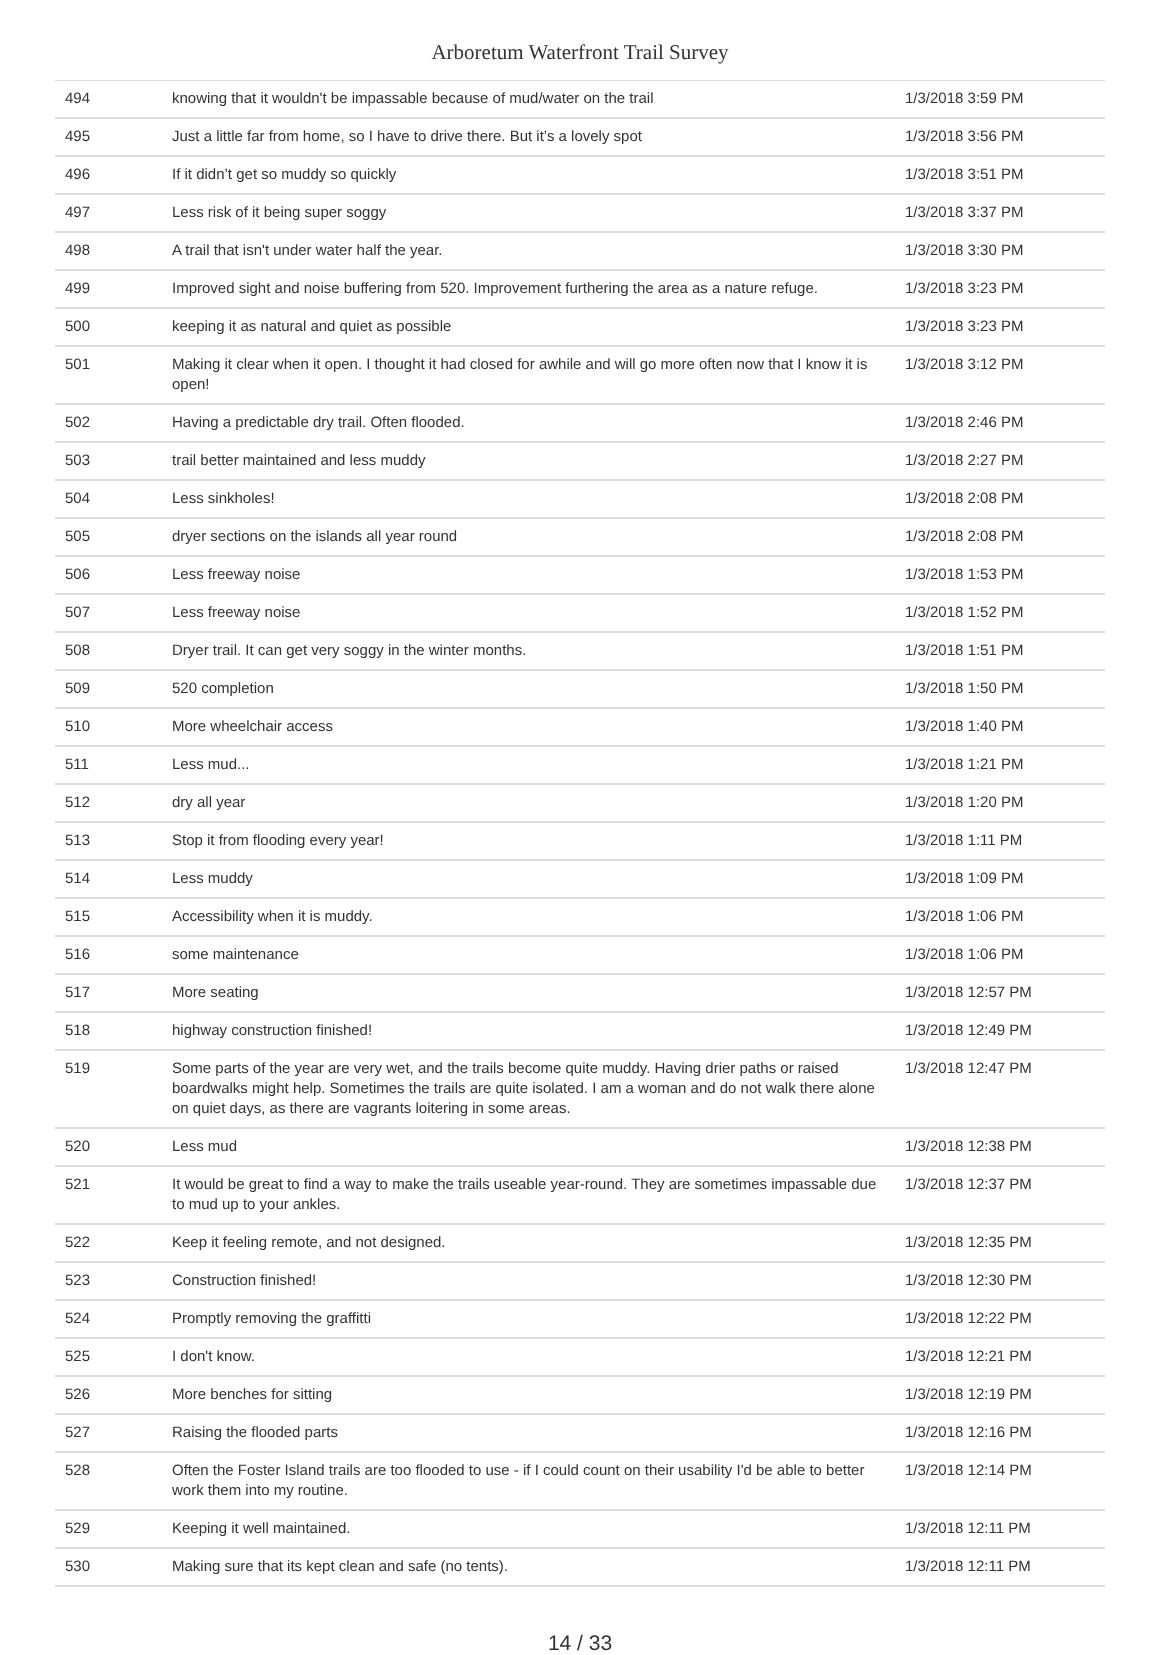Arboretum Waterfront Trail Survey
| 494 | knowing that it wouldn't be impassable because of mud/water on the trail | 1/3/2018 3:59 PM |
| 495 | Just a little far from home, so I have to drive there. But it’s a lovely spot | 1/3/2018 3:56 PM |
| 496 | If it didn’t get so muddy so quickly | 1/3/2018 3:51 PM |
| 497 | Less risk of it being super soggy | 1/3/2018 3:37 PM |
| 498 | A trail that isn't under water half the year. | 1/3/2018 3:30 PM |
| 499 | Improved sight and noise buffering from 520. Improvement furthering the area as a nature refuge. | 1/3/2018 3:23 PM |
| 500 | keeping it as natural and quiet as possible | 1/3/2018 3:23 PM |
| 501 | Making it clear when it open. I thought it had closed for awhile and will go more often now that I know it is open! | 1/3/2018 3:12 PM |
| 502 | Having a predictable dry trail. Often flooded. | 1/3/2018 2:46 PM |
| 503 | trail better maintained and less muddy | 1/3/2018 2:27 PM |
| 504 | Less sinkholes! | 1/3/2018 2:08 PM |
| 505 | dryer sections on the islands all year round | 1/3/2018 2:08 PM |
| 506 | Less freeway noise | 1/3/2018 1:53 PM |
| 507 | Less freeway noise | 1/3/2018 1:52 PM |
| 508 | Dryer trail. It can get very soggy in the winter months. | 1/3/2018 1:51 PM |
| 509 | 520 completion | 1/3/2018 1:50 PM |
| 510 | More wheelchair access | 1/3/2018 1:40 PM |
| 511 | Less mud... | 1/3/2018 1:21 PM |
| 512 | dry all year | 1/3/2018 1:20 PM |
| 513 | Stop it from flooding every year! | 1/3/2018 1:11 PM |
| 514 | Less muddy | 1/3/2018 1:09 PM |
| 515 | Accessibility when it is muddy. | 1/3/2018 1:06 PM |
| 516 | some maintenance | 1/3/2018 1:06 PM |
| 517 | More seating | 1/3/2018 12:57 PM |
| 518 | highway construction finished! | 1/3/2018 12:49 PM |
| 519 | Some parts of the year are very wet, and the trails become quite muddy. Having drier paths or raised boardwalks might help. Sometimes the trails are quite isolated. I am a woman and do not walk there alone on quiet days, as there are vagrants loitering in some areas. | 1/3/2018 12:47 PM |
| 520 | Less mud | 1/3/2018 12:38 PM |
| 521 | It would be great to find a way to make the trails useable year-round. They are sometimes impassable due to mud up to your ankles. | 1/3/2018 12:37 PM |
| 522 | Keep it feeling remote, and not designed. | 1/3/2018 12:35 PM |
| 523 | Construction finished! | 1/3/2018 12:30 PM |
| 524 | Promptly removing the graffitti | 1/3/2018 12:22 PM |
| 525 | I don't know. | 1/3/2018 12:21 PM |
| 526 | More benches for sitting | 1/3/2018 12:19 PM |
| 527 | Raising the flooded parts | 1/3/2018 12:16 PM |
| 528 | Often the Foster Island trails are too flooded to use - if I could count on their usability I'd be able to better work them into my routine. | 1/3/2018 12:14 PM |
| 529 | Keeping it well maintained. | 1/3/2018 12:11 PM |
| 530 | Making sure that its kept clean and safe (no tents). | 1/3/2018 12:11 PM |
14 / 33